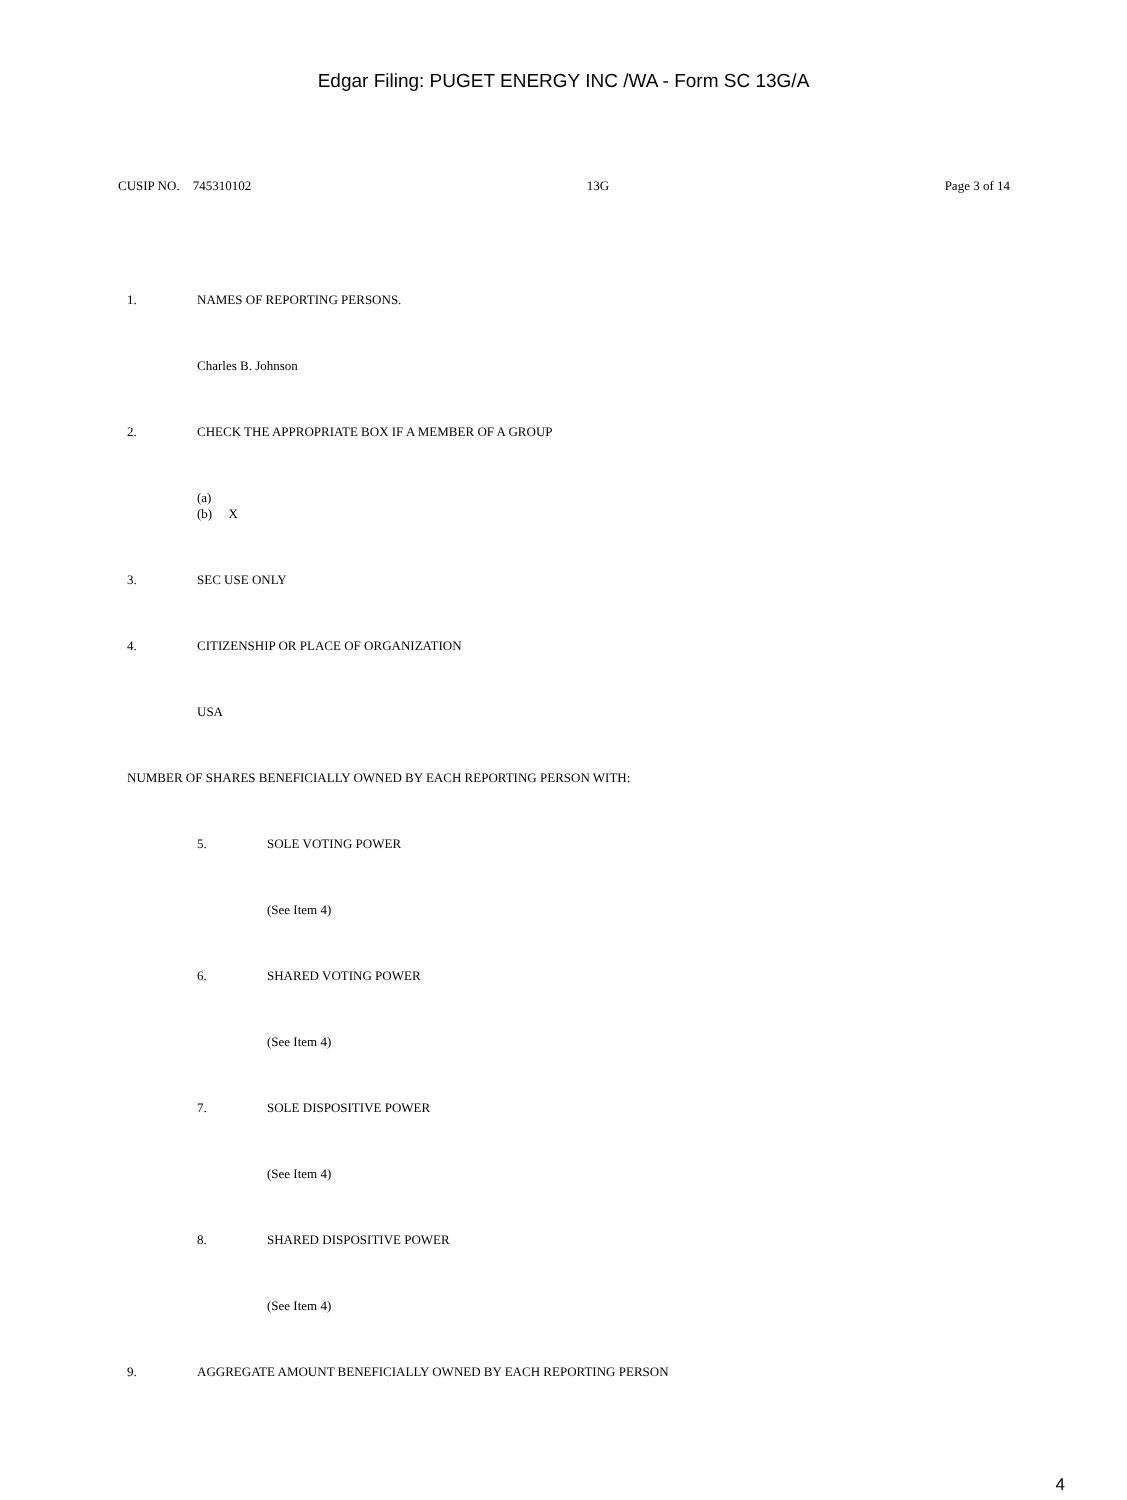Edgar Filing: PUGET ENERGY INC /WA - Form SC 13G/A
CUSIP NO. 745310102 13G Page 3 of 14
1. NAMES OF REPORTING PERSONS.
Charles B. Johnson
2. CHECK THE APPROPRIATE BOX IF A MEMBER OF A GROUP
(a)
(b) X
3. SEC USE ONLY
4. CITIZENSHIP OR PLACE OF ORGANIZATION
USA
NUMBER OF SHARES BENEFICIALLY OWNED BY EACH REPORTING PERSON WITH:
5. SOLE VOTING POWER
(See Item 4)
6. SHARED VOTING POWER
(See Item 4)
7. SOLE DISPOSITIVE POWER
(See Item 4)
8. SHARED DISPOSITIVE POWER
(See Item 4)
9. AGGREGATE AMOUNT BENEFICIALLY OWNED BY EACH REPORTING PERSON
4